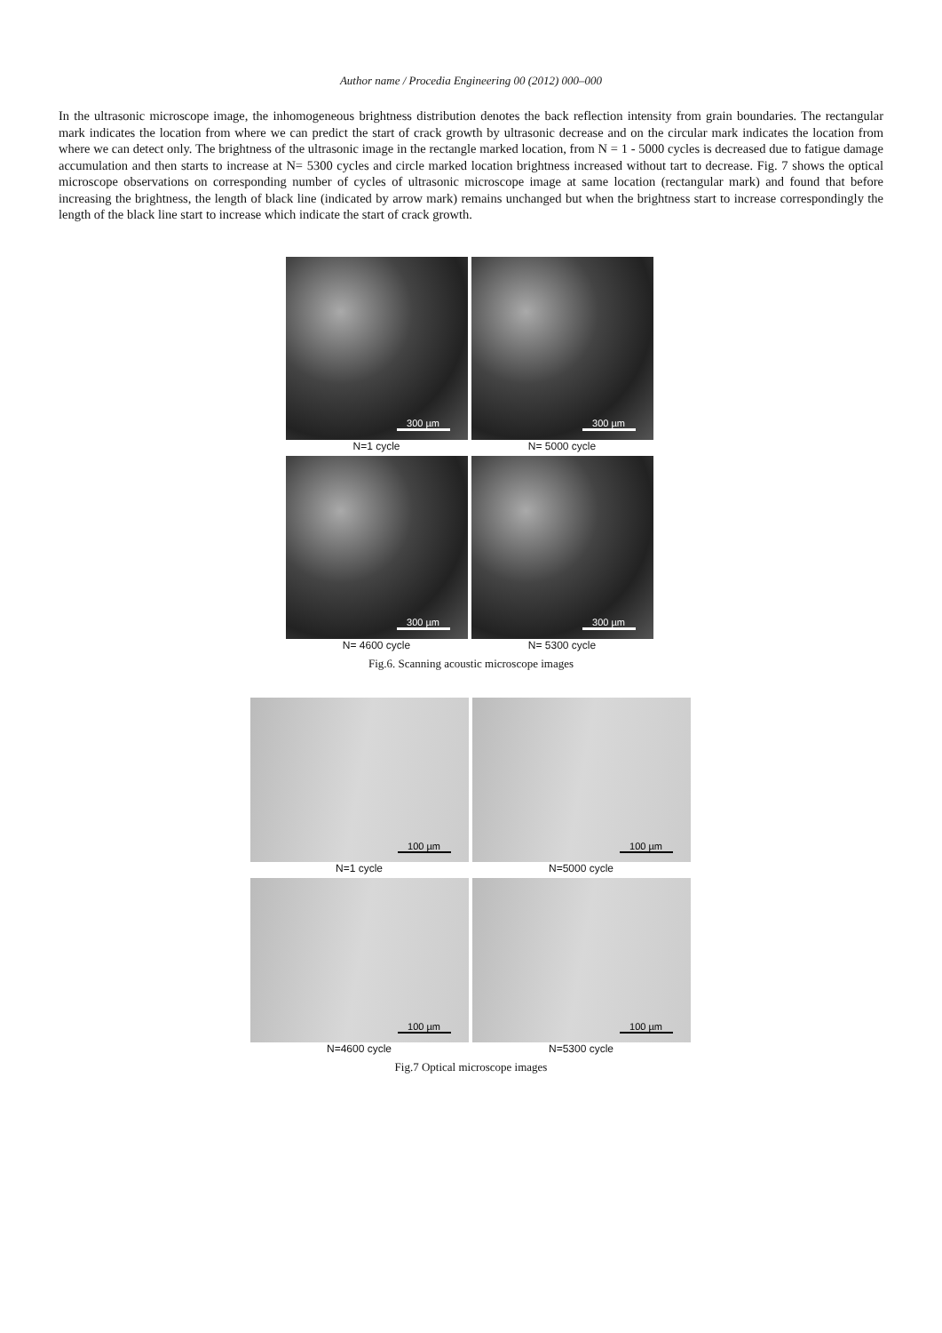Author name / Procedia Engineering 00 (2012) 000–000
In the ultrasonic microscope image, the inhomogeneous brightness distribution denotes the back reflection intensity from grain boundaries. The rectangular mark indicates the location from where we can predict the start of crack growth by ultrasonic decrease and on the circular mark indicates the location from where we can detect only. The brightness of the ultrasonic image in the rectangle marked location, from N = 1 - 5000 cycles is decreased due to fatigue damage accumulation and then starts to increase at N= 5300 cycles and circle marked location brightness increased without tart to decrease. Fig. 7 shows the optical microscope observations on corresponding number of cycles of ultrasonic microscope image at same location (rectangular mark) and found that before increasing the brightness, the length of black line (indicated by arrow mark) remains unchanged but when the brightness start to increase correspondingly the length of the black line start to increase which indicate the start of crack growth.
300 µm
N=1 cycle
300 µm
N= 5000 cycle
300 µm
N= 4600 cycle
300 µm
N= 5300 cycle
Fig.6. Scanning acoustic microscope images
100 µm
N=1 cycle
100 µm
N=5000 cycle
100 µm
N=4600 cycle
100 µm
N=5300 cycle
Fig.7 Optical microscope images